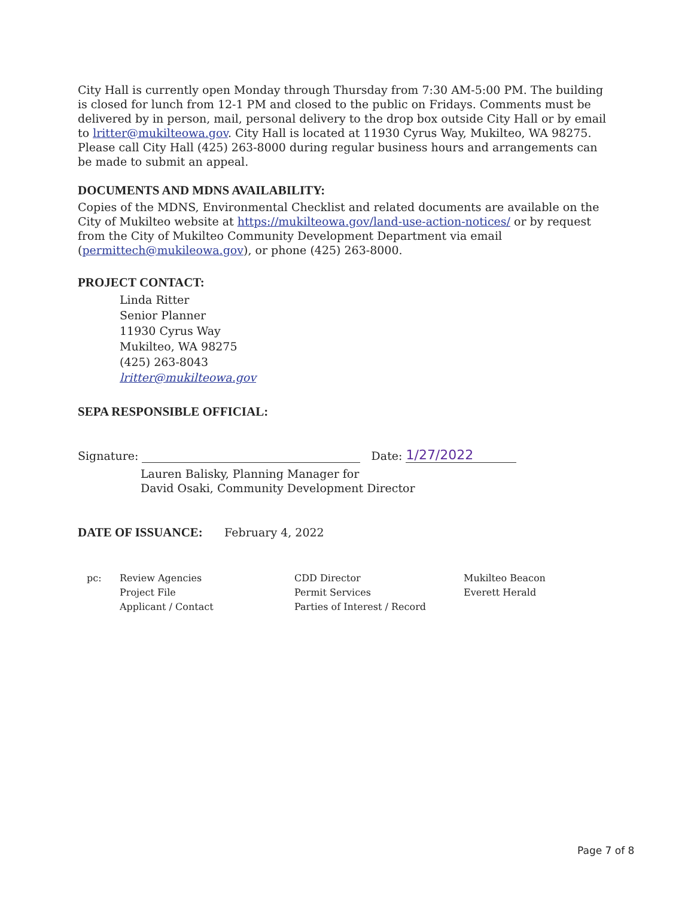City Hall is currently open Monday through Thursday from 7:30 AM-5:00 PM. The building is closed for lunch from 12-1 PM and closed to the public on Fridays. Comments must be delivered by in person, mail, personal delivery to the drop box outside City Hall or by email to lritter@mukilteowa.gov. City Hall is located at 11930 Cyrus Way, Mukilteo, WA 98275. Please call City Hall (425) 263-8000 during regular business hours and arrangements can be made to submit an appeal.
DOCUMENTS AND MDNS AVAILABILITY:
Copies of the MDNS, Environmental Checklist and related documents are available on the City of Mukilteo website at https://mukilteowa.gov/land-use-action-notices/ or by request from the City of Mukilteo Community Development Department via email (permittech@mukileowa.gov), or phone (425) 263-8000.
PROJECT CONTACT:
Linda Ritter
Senior Planner
11930 Cyrus Way
Mukilteo, WA 98275
(425) 263-8043
lritter@mukilteowa.gov
SEPA RESPONSIBLE OFFICIAL:
Signature: Date: 1/27/2022
Lauren Balisky, Planning Manager for
David Osaki, Community Development Director
DATE OF ISSUANCE: February 4, 2022
pc: Review Agencies
Project File
Applicant / Contact
CDD Director
Permit Services
Parties of Interest / Record
Mukilteo Beacon
Everett Herald
Page 7 of 8